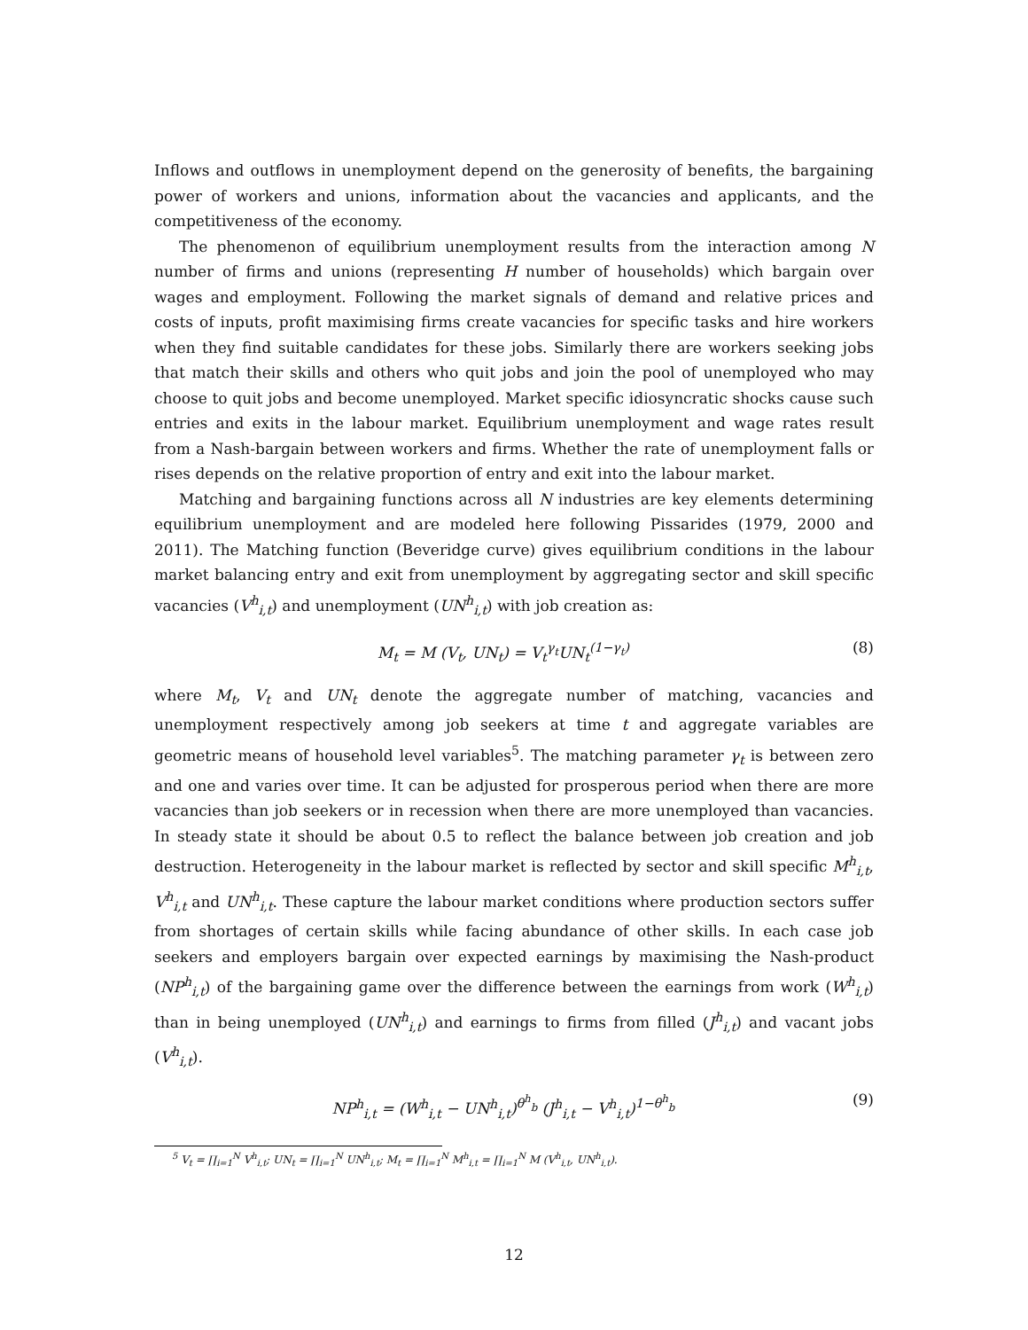Inflows and outflows in unemployment depend on the generosity of benefits, the bargaining power of workers and unions, information about the vacancies and applicants, and the competitiveness of the economy.
The phenomenon of equilibrium unemployment results from the interaction among N number of firms and unions (representing H number of households) which bargain over wages and employment. Following the market signals of demand and relative prices and costs of inputs, profit maximising firms create vacancies for specific tasks and hire workers when they find suitable candidates for these jobs. Similarly there are workers seeking jobs that match their skills and others who quit jobs and join the pool of unemployed who may choose to quit jobs and become unemployed. Market specific idiosyncratic shocks cause such entries and exits in the labour market. Equilibrium unemployment and wage rates result from a Nash-bargain between workers and firms. Whether the rate of unemployment falls or rises depends on the relative proportion of entry and exit into the labour market.
Matching and bargaining functions across all N industries are key elements determining equilibrium unemployment and are modeled here following Pissarides (1979, 2000 and 2011). The Matching function (Beveridge curve) gives equilibrium conditions in the labour market balancing entry and exit from unemployment by aggregating sector and skill specific vacancies (V<sup>h</sup><sub>i,t</sub>) and unemployment (UN<sup>h</sup><sub>i,t</sub>) with job creation as:
M<sub>t</sub> = M (V<sub>t</sub>, UN<sub>t</sub>) = V<sub>t</sub><sup>γ<sub>t</sub></sup>UN<sub>t</sub><sup>(1−γ<sub>t</sub>)</sup> (8)
where M<sub>t</sub>, V<sub>t</sub> and UN<sub>t</sub> denote the aggregate number of matching, vacancies and unemployment respectively among job seekers at time t and aggregate variables are geometric means of household level variables<sup>5</sup>. The matching parameter γ<sub>t</sub> is between zero and one and varies over time. It can be adjusted for prosperous period when there are more vacancies than job seekers or in recession when there are more unemployed than vacancies. In steady state it should be about 0.5 to reflect the balance between job creation and job destruction. Heterogeneity in the labour market is reflected by sector and skill specific M<sup>h</sup><sub>i,t</sub>, V<sup>h</sup><sub>i,t</sub> and UN<sup>h</sup><sub>i,t</sub>. These capture the labour market conditions where production sectors suffer from shortages of certain skills while facing abundance of other skills. In each case job seekers and employers bargain over expected earnings by maximising the Nash-product (NP<sup>h</sup><sub>i,t</sub>) of the bargaining game over the difference between the earnings from work (W<sup>h</sup><sub>i,t</sub>) than in being unemployed (UN<sup>h</sup><sub>i,t</sub>) and earnings to firms from filled (J<sup>h</sup><sub>i,t</sub>) and vacant jobs (V<sup>h</sup><sub>i,t</sub>).
NP<sup>h</sup><sub>i,t</sub> = (W<sup>h</sup><sub>i,t</sub> − UN<sup>h</sup><sub>i,t</sub>)<sup>θ<sup>h</sup><sub>b</sub></sup> (J<sup>h</sup><sub>i,t</sub> − V<sup>h</sup><sub>i,t</sub>)<sup>1−θ<sup>h</sup><sub>b</sub></sup> (9)
<sup>5</sup> V<sub>t</sub> = ∏<sub>i=1</sub><sup>N</sup> V<sup>h</sup><sub>i,t</sub>; UN<sub>t</sub> = ∏<sub>i=1</sub><sup>N</sup> UN<sup>h</sup><sub>i,t</sub>; M<sub>t</sub> = ∏<sub>i=1</sub><sup>N</sup> M<sup>h</sup><sub>i,t</sub> = ∏<sub>i=1</sub><sup>N</sup> M (V<sup>h</sup><sub>i,t</sub>, UN<sup>h</sup><sub>i,t</sub>).
12